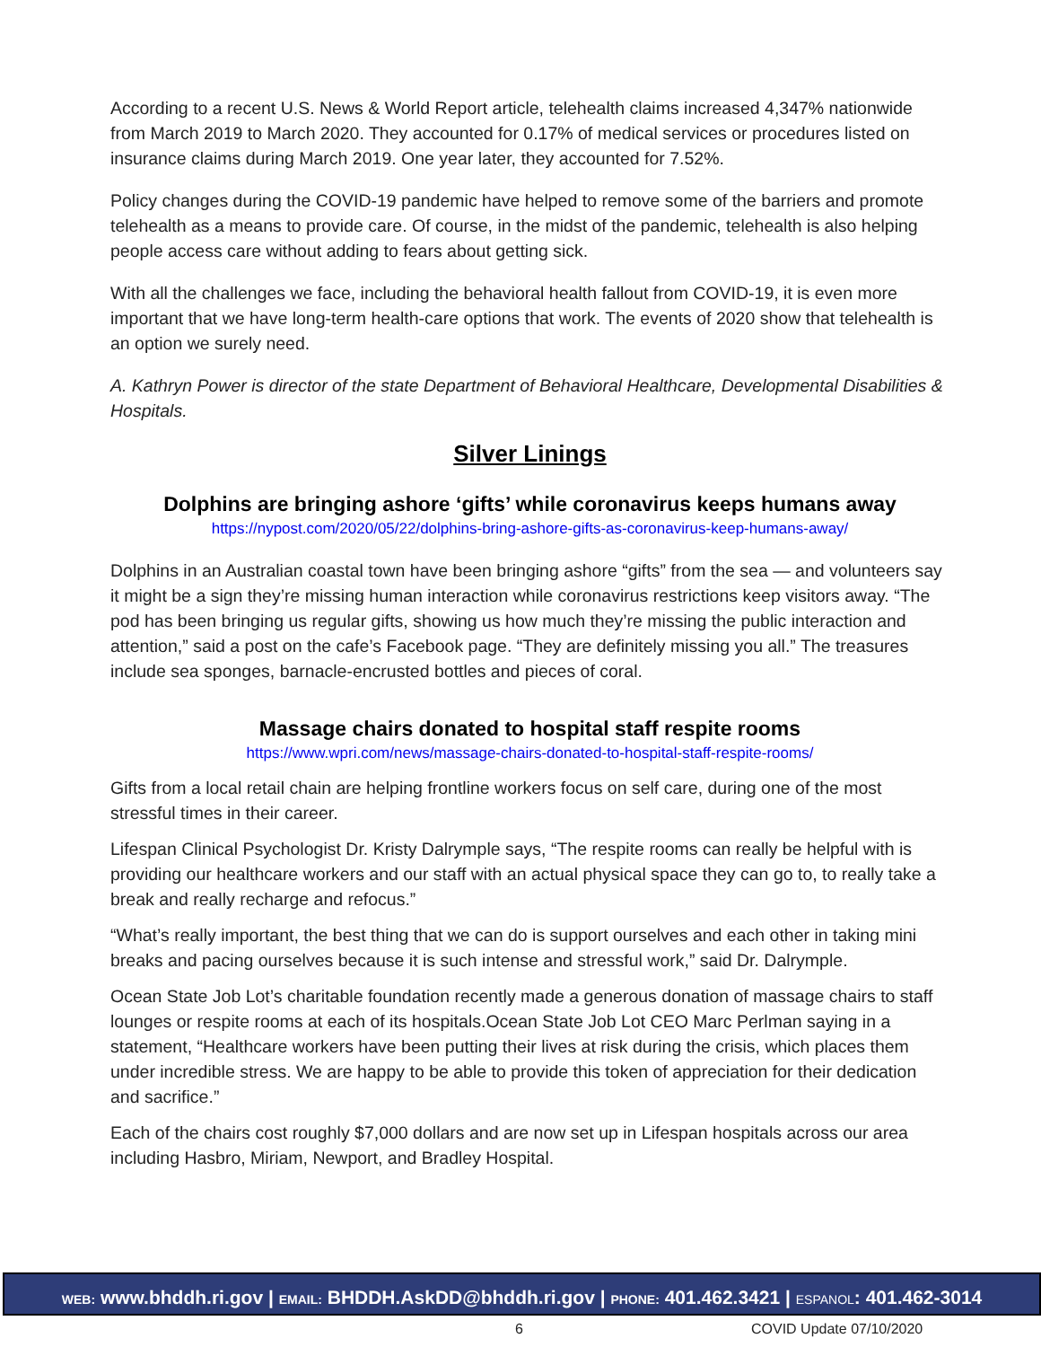According to a recent U.S. News & World Report article, telehealth claims increased 4,347% nationwide from March 2019 to March 2020. They accounted for 0.17% of medical services or procedures listed on insurance claims during March 2019. One year later, they accounted for 7.52%.
Policy changes during the COVID-19 pandemic have helped to remove some of the barriers and promote telehealth as a means to provide care. Of course, in the midst of the pandemic, telehealth is also helping people access care without adding to fears about getting sick.
With all the challenges we face, including the behavioral health fallout from COVID-19, it is even more important that we have long-term health-care options that work. The events of 2020 show that telehealth is an option we surely need.
A. Kathryn Power is director of the state Department of Behavioral Healthcare, Developmental Disabilities & Hospitals.
Silver Linings
Dolphins are bringing ashore ‘gifts’ while coronavirus keeps humans away
https://nypost.com/2020/05/22/dolphins-bring-ashore-gifts-as-coronavirus-keep-humans-away/
Dolphins in an Australian coastal town have been bringing ashore “gifts” from the sea — and volunteers say it might be a sign they’re missing human interaction while coronavirus restrictions keep visitors away. “The pod has been bringing us regular gifts, showing us how much they’re missing the public interaction and attention,” said a post on the cafe’s Facebook page. “They are definitely missing you all.” The treasures include sea sponges, barnacle-encrusted bottles and pieces of coral.
Massage chairs donated to hospital staff respite rooms
https://www.wpri.com/news/massage-chairs-donated-to-hospital-staff-respite-rooms/
Gifts from a local retail chain are helping frontline workers focus on self care, during one of the most stressful times in their career.
Lifespan Clinical Psychologist Dr. Kristy Dalrymple says, “The respite rooms can really be helpful with is providing our healthcare workers and our staff with an actual physical space they can go to, to really take a break and really recharge and refocus.”
“What’s really important, the best thing that we can do is support ourselves and each other in taking mini breaks and pacing ourselves because it is such intense and stressful work,” said Dr. Dalrymple.
Ocean State Job Lot’s charitable foundation recently made a generous donation of massage chairs to staff lounges or respite rooms at each of its hospitals.Ocean State Job Lot CEO Marc Perlman saying in a statement, “Healthcare workers have been putting their lives at risk during the crisis, which places them under incredible stress. We are happy to be able to provide this token of appreciation for their dedication and sacrifice.”
Each of the chairs cost roughly $7,000 dollars and are now set up in Lifespan hospitals across our area including Hasbro, Miriam, Newport, and Bradley Hospital.
WEB: www.bhddh.ri.gov | EMAIL: BHDDH.AskDD@bhddh.ri.gov | PHONE: 401.462.3421 | ESPANOL: 401.462-3014
6 COVID Update 07/10/2020